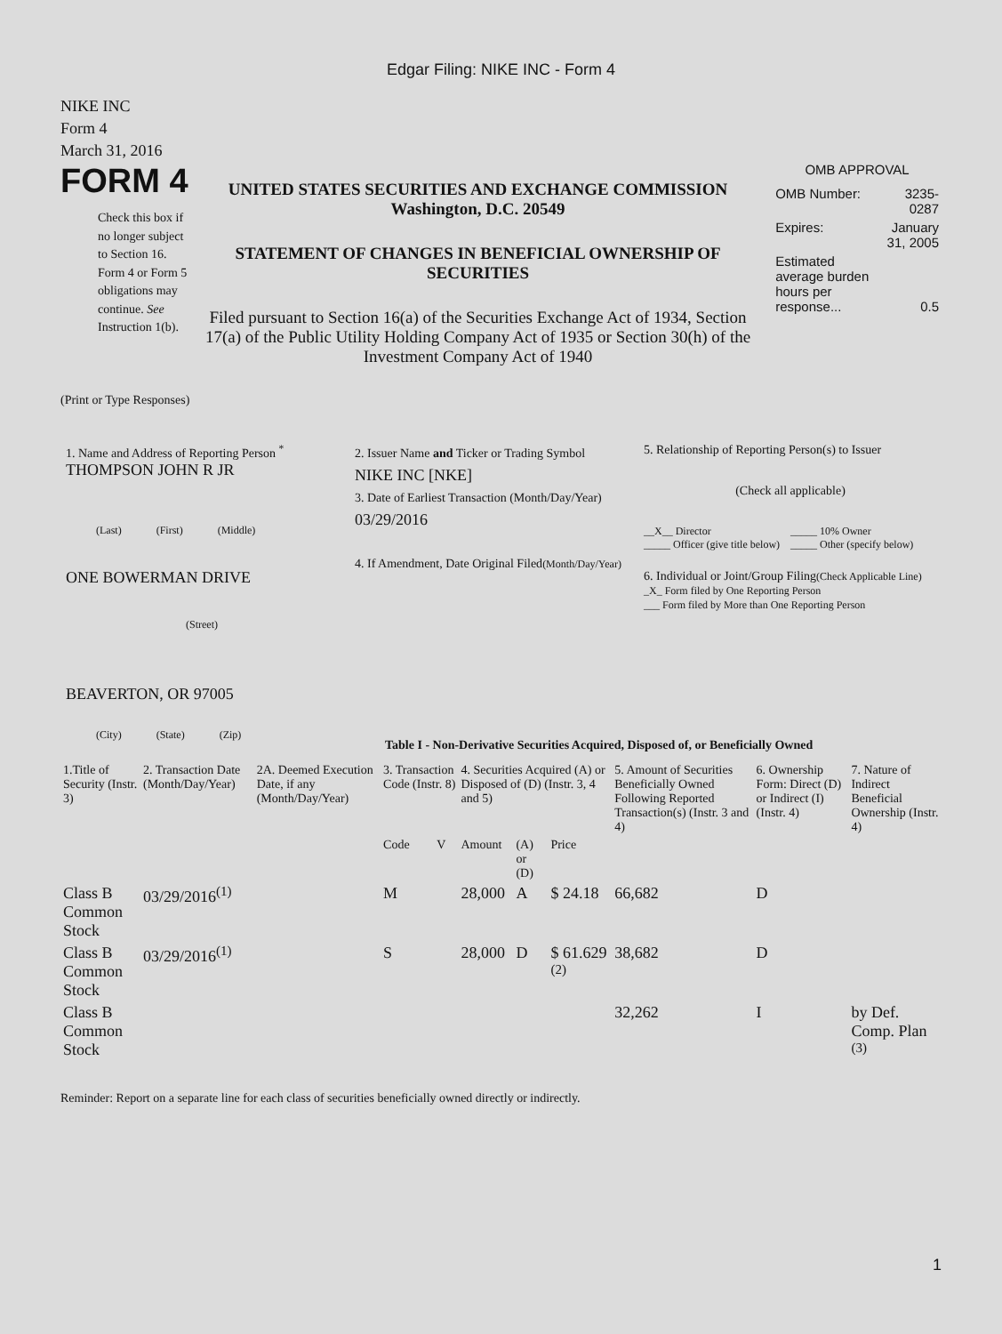Edgar Filing: NIKE INC - Form 4
NIKE INC
Form 4
March 31, 2016
FORM 4
Check this box if no longer subject to Section 16. Form 4 or Form 5 obligations may continue. See Instruction 1(b).
UNITED STATES SECURITIES AND EXCHANGE COMMISSION
Washington, D.C. 20549
STATEMENT OF CHANGES IN BENEFICIAL OWNERSHIP OF SECURITIES
Filed pursuant to Section 16(a) of the Securities Exchange Act of 1934, Section 17(a) of the Public Utility Holding Company Act of 1935 or Section 30(h) of the Investment Company Act of 1940
OMB APPROVAL
| OMB Number: | 3235-0287 |
| Expires: | January 31, 2005 |
| Estimated average burden hours per response... | 0.5 |
(Print or Type Responses)
1. Name and Address of Reporting Person <sup>*</sup>
THOMPSON JOHN R JR
(Last) (First) (Middle)
ONE BOWERMAN DRIVE
(Street)
BEAVERTON, OR 97005
(City) (State) (Zip)
2. Issuer Name and Ticker or Trading Symbol
NIKE INC [NKE]
3. Date of Earliest Transaction (Month/Day/Year)
03/29/2016
4. If Amendment, Date Original Filed(Month/Day/Year)
5. Relationship of Reporting Person(s) to Issuer
(Check all applicable)
__X__ Director
_____ Officer (give title below)
_____ 10% Owner
_____ Other (specify below)
6. Individual or Joint/Group Filing(Check Applicable Line)
_X_ Form filed by One Reporting Person
___ Form filed by More than One Reporting Person
Table I - Non-Derivative Securities Acquired, Disposed of, or Beneficially Owned
| 1.Title of Security (Instr. 3) | 2. Transaction Date (Month/Day/Year) | 2A. Deemed Execution Date, if any (Month/Day/Year) | 3. Transaction Code (Instr. 8) | | 4. Securities Acquired (A) or Disposed of (D) (Instr. 3, 4 and 5) | | | 5. Amount of Securities Beneficially Owned Following Reported Transaction(s) (Instr. 3 and 4) | 6. Ownership Form: Direct (D) or Indirect (I) (Instr. 4) | 7. Nature of Indirect Beneficial Ownership (Instr. 4) |
| --- | --- | --- | --- | --- | --- | --- | --- | --- | --- | --- |
| | | | Code | V | Amount | (A) or (D) | Price | | | |
| Class B Common Stock | 03/29/2016<sup>(1)</sup> | | M | | 28,000 | A | $ 24.18 | 66,682 | D | |
| Class B Common Stock | 03/29/2016<sup>(1)</sup> | | S | | 28,000 | D | $ 61.629 <sup>(2)</sup> | 38,682 | D | |
| Class B Common Stock | | | | | | | | 32,262 | I | by Def. Comp. Plan <sup>(3)</sup> |
Reminder: Report on a separate line for each class of securities beneficially owned directly or indirectly.
1